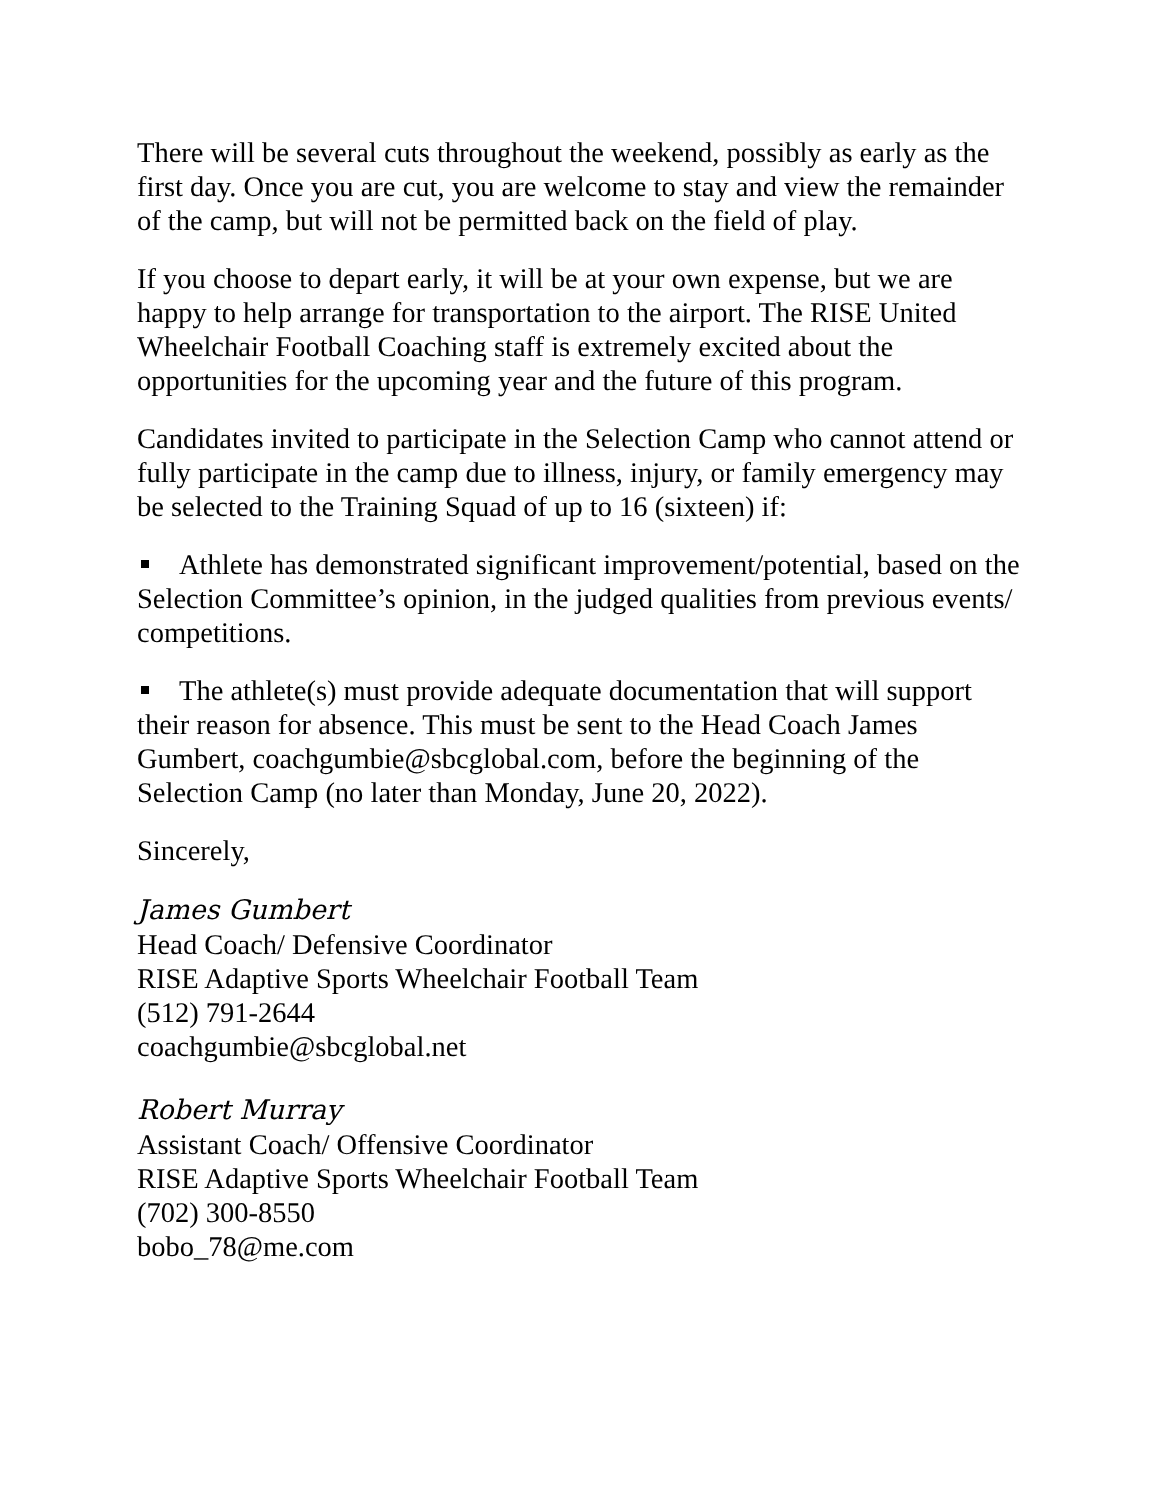There will be several cuts throughout the weekend, possibly as early as the first day. Once you are cut, you are welcome to stay and view the remainder of the camp, but will not be permitted back on the field of play.
If you choose to depart early, it will be at your own expense, but we are happy to help arrange for transportation to the airport. The RISE United Wheelchair Football Coaching staff is extremely excited about the opportunities for the upcoming year and the future of this program.
Candidates invited to participate in the Selection Camp who cannot attend or fully participate in the camp due to illness, injury, or family emergency may be selected to the Training Squad of up to 16 (sixteen) if:
Athlete has demonstrated significant improvement/potential, based on the Selection Committee’s opinion, in the judged qualities from previous events/ competitions.
The athlete(s) must provide adequate documentation that will support their reason for absence. This must be sent to the Head Coach James Gumbert, coachgumbie@sbcglobal.com, before the beginning of the Selection Camp (no later than Monday, June 20, 2022).
Sincerely,
James Gumbert
Head Coach/ Defensive Coordinator
RISE Adaptive Sports Wheelchair Football Team
(512) 791-2644
coachgumbie@sbcglobal.net
Robert Murray
Assistant Coach/ Offensive Coordinator
RISE Adaptive Sports Wheelchair Football Team
(702) 300-8550
bobo_78@me.com